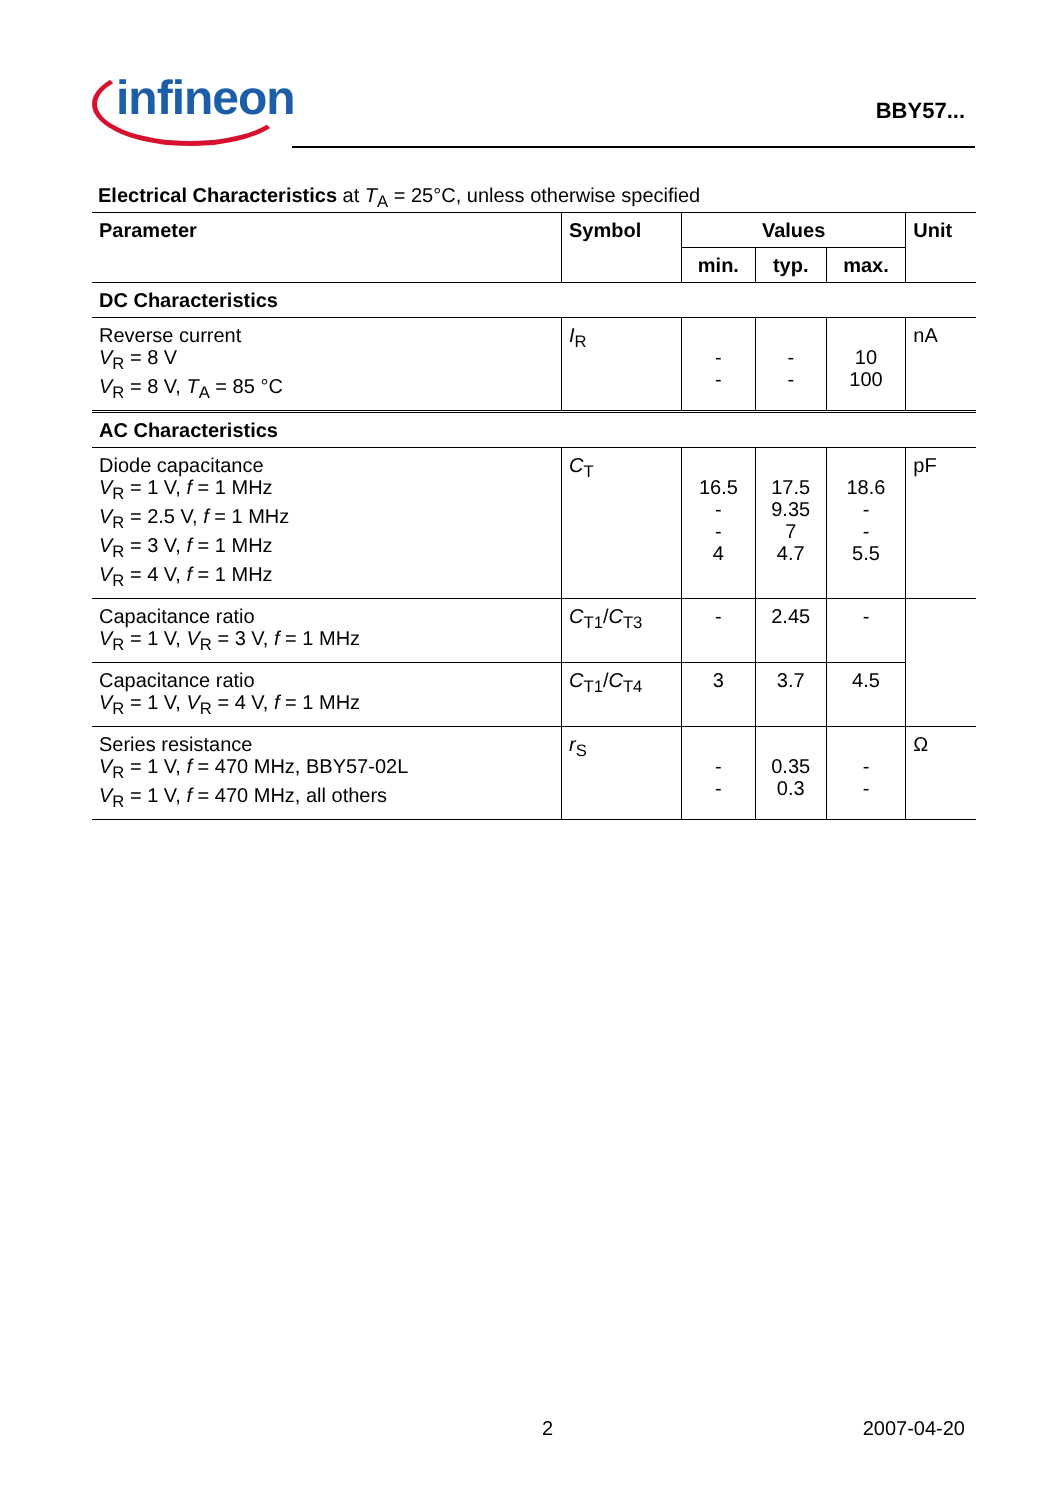infineon
BBY57...
Electrical Characteristics at T<sub>A</sub> = 25°C, unless otherwise specified
| Parameter | Symbol | Values | | | Unit |
| --- | --- | --- | --- | --- | --- |
| | | min. | typ. | max. | |
| DC Characteristics | | | | | |
| Reverse current V<sub>R</sub> = 8 V V<sub>R</sub> = 8 V, T<sub>A</sub> = 85 °C | I<sub>R</sub> | - - | - - | 10 100 | nA |
| AC Characteristics | | | | | |
| Diode capacitance V<sub>R</sub> = 1 V, f = 1 MHz V<sub>R</sub> = 2.5 V, f = 1 MHz V<sub>R</sub> = 3 V, f = 1 MHz V<sub>R</sub> = 4 V, f = 1 MHz | C<sub>T</sub> | 16.5 - - 4 | 17.5 9.35 7 4.7 | 18.6 - - 5.5 | pF |
| Capacitance ratio V<sub>R</sub> = 1 V, V<sub>R</sub> = 3 V, f = 1 MHz | C<sub>T1</sub>/ C<sub>T3</sub> | - | 2.45 | - | |
| Capacitance ratio V<sub>R</sub> = 1 V, V<sub>R</sub> = 4 V, f = 1 MHz | C<sub>T1</sub>/ C<sub>T4</sub> | 3 | 3.7 | 4.5 | |
| Series resistance V<sub>R</sub> = 1 V, f = 470 MHz, BBY57-02L V<sub>R</sub> = 1 V, f = 470 MHz, all others | r<sub>S</sub> | - - | 0.35 0.3 | - - | Ω |
2 2007-04-20